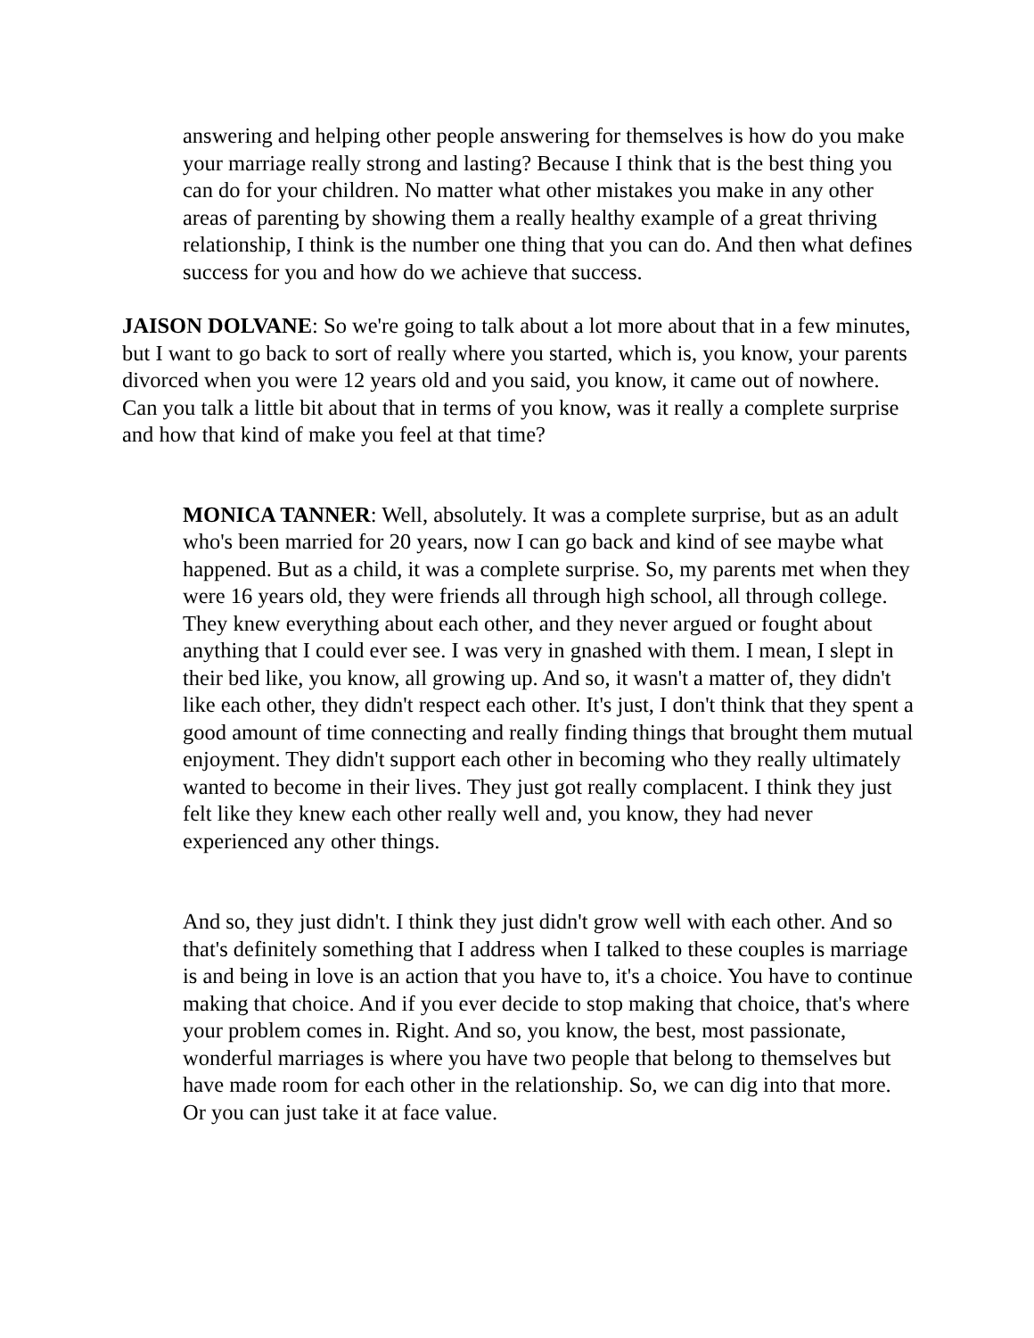answering and helping other people answering for themselves is how do you make your marriage really strong and lasting? Because I think that is the best thing you can do for your children. No matter what other mistakes you make in any other areas of parenting by showing them a really healthy example of a great thriving relationship, I think is the number one thing that you can do. And then what defines success for you and how do we achieve that success.
JAISON DOLVANE: So we're going to talk about a lot more about that in a few minutes, but I want to go back to sort of really where you started, which is, you know, your parents divorced when you were 12 years old and you said, you know, it came out of nowhere. Can you talk a little bit about that in terms of you know, was it really a complete surprise and how that kind of make you feel at that time?
MONICA TANNER: Well, absolutely. It was a complete surprise, but as an adult who's been married for 20 years, now I can go back and kind of see maybe what happened. But as a child, it was a complete surprise. So, my parents met when they were 16 years old, they were friends all through high school, all through college. They knew everything about each other, and they never argued or fought about anything that I could ever see. I was very in gnashed with them. I mean, I slept in their bed like, you know, all growing up. And so, it wasn't a matter of, they didn't like each other, they didn't respect each other. It's just, I don't think that they spent a good amount of time connecting and really finding things that brought them mutual enjoyment. They didn't support each other in becoming who they really ultimately wanted to become in their lives. They just got really complacent. I think they just felt like they knew each other really well and, you know, they had never experienced any other things.
And so, they just didn't. I think they just didn't grow well with each other. And so that's definitely something that I address when I talked to these couples is marriage is and being in love is an action that you have to, it's a choice. You have to continue making that choice. And if you ever decide to stop making that choice, that's where your problem comes in. Right. And so, you know, the best, most passionate, wonderful marriages is where you have two people that belong to themselves but have made room for each other in the relationship. So, we can dig into that more. Or you can just take it at face value.